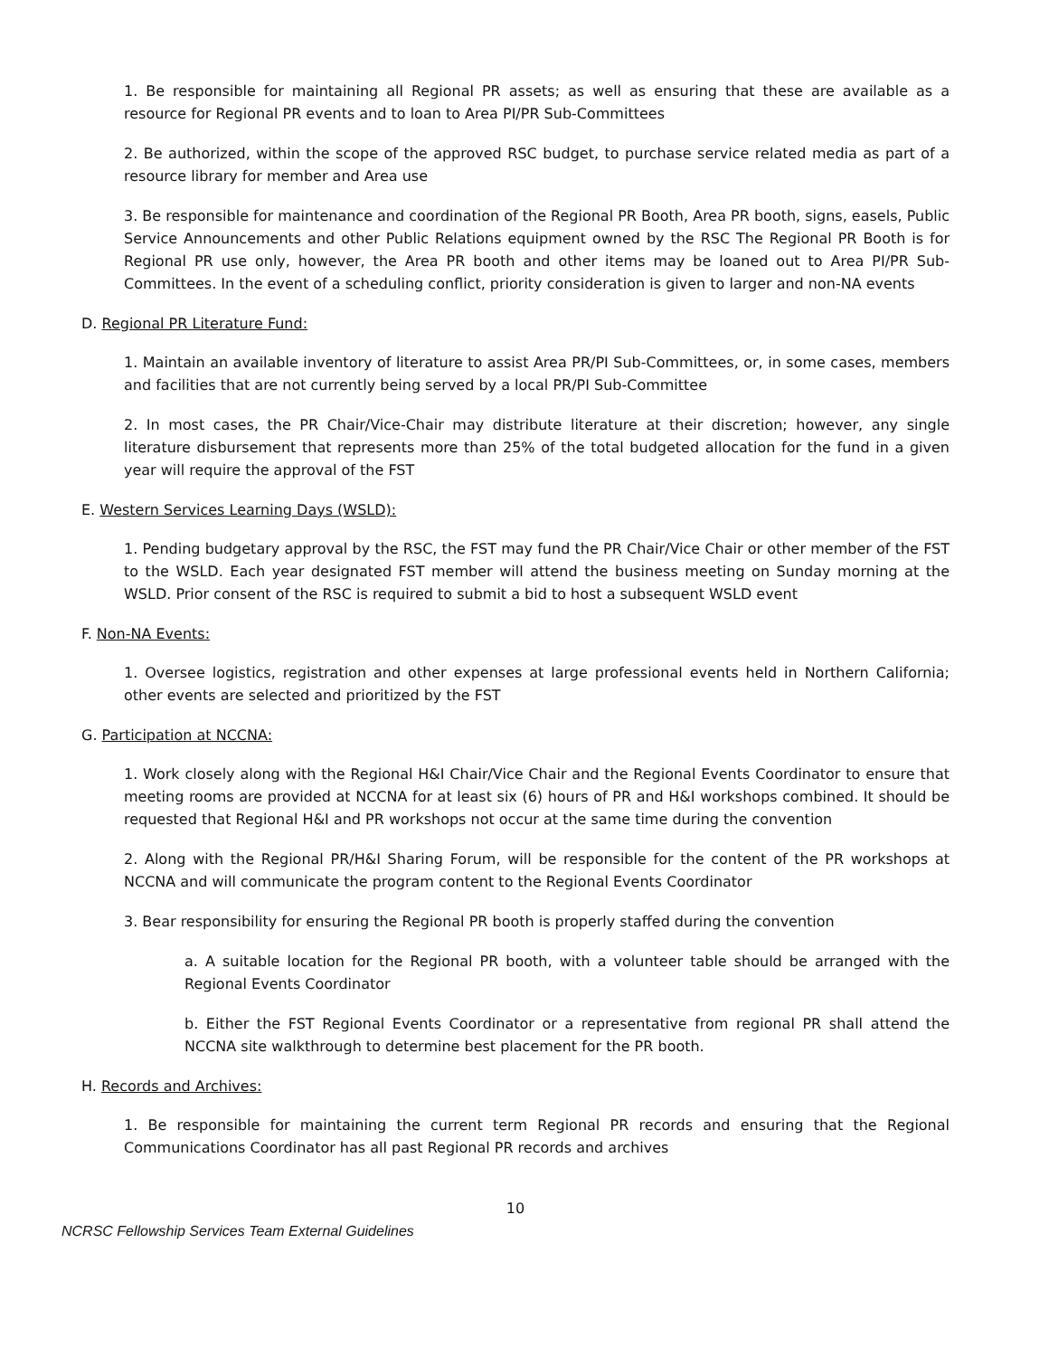1. Be responsible for maintaining all Regional PR assets; as well as ensuring that these are available as a resource for Regional PR events and to loan to Area PI/PR Sub-Committees
2. Be authorized, within the scope of the approved RSC budget, to purchase service related media as part of a resource library for member and Area use
3. Be responsible for maintenance and coordination of the Regional PR Booth, Area PR booth, signs, easels, Public Service Announcements and other Public Relations equipment owned by the RSC The Regional PR Booth is for Regional PR use only, however, the Area PR booth and other items may be loaned out to Area PI/PR Sub-Committees. In the event of a scheduling conflict, priority consideration is given to larger and non-NA events
D. Regional PR Literature Fund:
1. Maintain an available inventory of literature to assist Area PR/PI Sub-Committees, or, in some cases, members and facilities that are not currently being served by a local PR/PI Sub-Committee
2. In most cases, the PR Chair/Vice-Chair may distribute literature at their discretion; however, any single literature disbursement that represents more than 25% of the total budgeted allocation for the fund in a given year will require the approval of the FST
E. Western Services Learning Days (WSLD):
1. Pending budgetary approval by the RSC, the FST may fund the PR Chair/Vice Chair or other member of the FST to the WSLD. Each year designated FST member will attend the business meeting on Sunday morning at the WSLD. Prior consent of the RSC is required to submit a bid to host a subsequent WSLD event
F. Non-NA Events:
1. Oversee logistics, registration and other expenses at large professional events held in Northern California; other events are selected and prioritized by the FST
G. Participation at NCCNA:
1. Work closely along with the Regional H&I Chair/Vice Chair and the Regional Events Coordinator to ensure that meeting rooms are provided at NCCNA for at least six (6) hours of PR and H&I workshops combined. It should be requested that Regional H&I and PR workshops not occur at the same time during the convention
2. Along with the Regional PR/H&I Sharing Forum, will be responsible for the content of the PR workshops at NCCNA and will communicate the program content to the Regional Events Coordinator
3. Bear responsibility for ensuring the Regional PR booth is properly staffed during the convention
a. A suitable location for the Regional PR booth, with a volunteer table should be arranged with the Regional Events Coordinator
b. Either the FST Regional Events Coordinator or a representative from regional PR shall attend the NCCNA site walkthrough to determine best placement for the PR booth.
H. Records and Archives:
1. Be responsible for maintaining the current term Regional PR records and ensuring that the Regional Communications Coordinator has all past Regional PR records and archives
10
NCRSC Fellowship Services Team External Guidelines